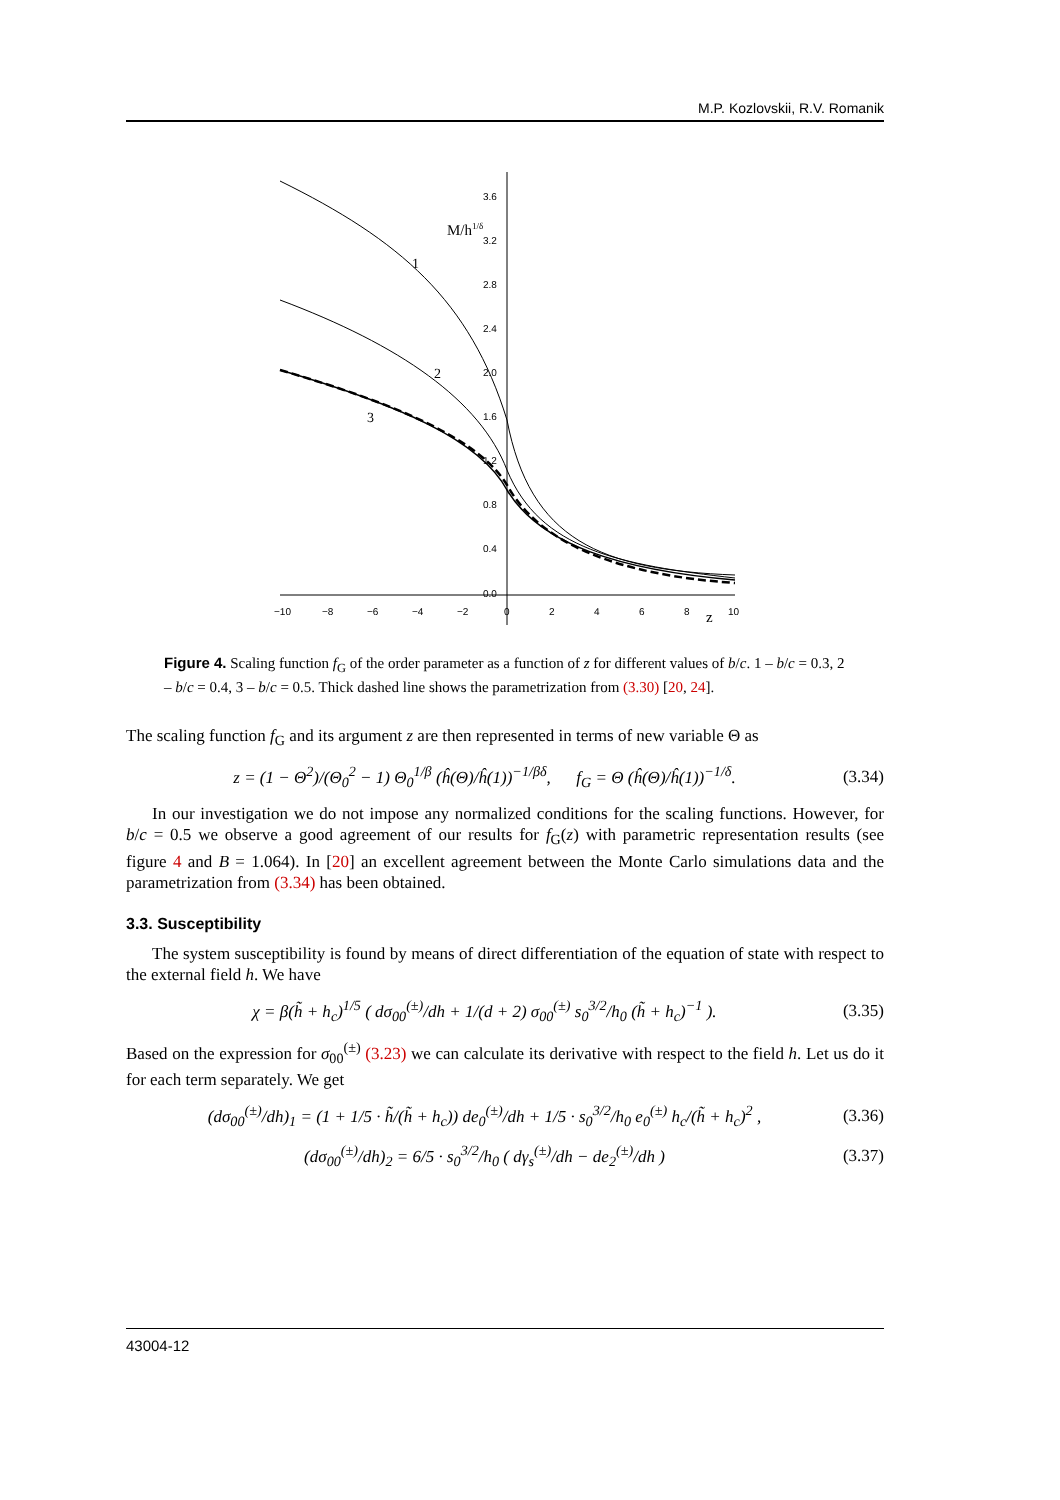M.P. Kozlovskii, R.V. Romanik
−10
−8
−6
−4
−2
0
2
4
6
8
10
3.6
3.2
2.8
2.4
2.0
1.6
1.2
0.8
0.4
0.0
M/h1/δ
z
1
2
3
Figure 4. Scaling function f<sub>G</sub> of the order parameter as a function of z for different values of b/c. 1 – b/c = 0.3, 2 – b/c = 0.4, 3 – b/c = 0.5. Thick dashed line shows the parametrization from (3.30) [20, 24].
The scaling function f<sub>G</sub> and its argument z are then represented in terms of new variable Θ as
z = (1 − Θ<sup>2</sup>)/(Θ<sub>0</sub><sup>2</sup> − 1) Θ<sub>0</sub><sup>1/β</sup> (ĥ(Θ)/ĥ(1))<sup>−1/βδ</sup>, f<sub>G</sub> = Θ (ĥ(Θ)/ĥ(1))<sup>−1/δ</sup>. (3.34)
In our investigation we do not impose any normalized conditions for the scaling functions. However, for b/c = 0.5 we observe a good agreement of our results for f<sub>G</sub>(z) with parametric representation results (see figure 4 and B = 1.064). In [20] an excellent agreement between the Monte Carlo simulations data and the parametrization from (3.34) has been obtained.
3.3. Susceptibility
The system susceptibility is found by means of direct differentiation of the equation of state with respect to the external field h. We have
χ = β(h̃ + h<sub>c</sub>)<sup>1/5</sup> ( dσ<sub>00</sub><sup>(±)</sup>/dh + 1/(d + 2) σ<sub>00</sub><sup>(±)</sup> s<sub>0</sub><sup>3/2</sup>/h<sub>0</sub> (h̃ + h<sub>c</sub>)<sup>−1</sup> ). (3.35)
Based on the expression for σ<sub>00</sub><sup>(±)</sup> (3.23) we can calculate its derivative with respect to the field h. Let us do it for each term separately. We get
(dσ<sub>00</sub><sup>(±)</sup>/dh)<sub>1</sub> = (1 + 1/5 · h̃/(h̃ + h<sub>c</sub>)) de<sub>0</sub><sup>(±)</sup>/dh + 1/5 · s<sub>0</sub><sup>3/2</sup>/h<sub>0</sub> e<sub>0</sub><sup>(±)</sup> h<sub>c</sub>/(h̃ + h<sub>c</sub>)<sup>2</sup> , (3.36)
(dσ<sub>00</sub><sup>(±)</sup>/dh)<sub>2</sub> = 6/5 · s<sub>0</sub><sup>3/2</sup>/h<sub>0</sub> ( dγ<sub>s</sub><sup>(±)</sup>/dh − de<sub>2</sub><sup>(±)</sup>/dh ) (3.37)
43004-12